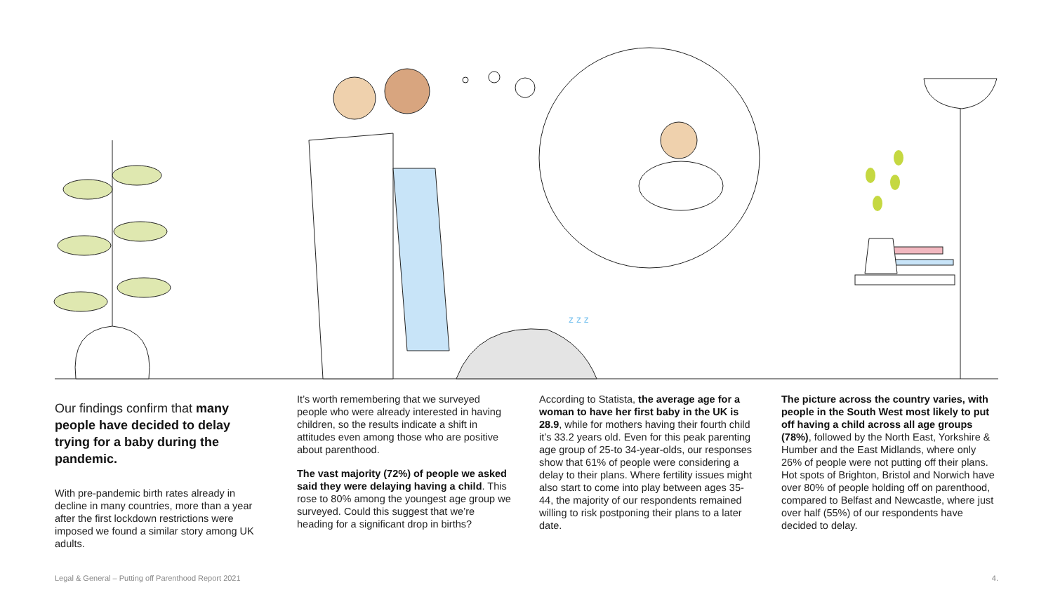z z z
Our findings confirm that many people have decided to delay trying for a baby during the pandemic.
With pre-pandemic birth rates already in decline in many countries, more than a year after the first lockdown restrictions were imposed we found a similar story among UK adults.
It’s worth remembering that we surveyed people who were already interested in having children, so the results indicate a shift in attitudes even among those who are positive about parenthood.
The vast majority (72%) of people we asked said they were delaying having a child. This rose to 80% among the youngest age group we surveyed. Could this suggest that we’re heading for a significant drop in births?
According to Statista, the average age for a woman to have her first baby in the UK is 28.9, while for mothers having their fourth child it’s 33.2 years old. Even for this peak parenting age group of 25-to 34-year-olds, our responses show that 61% of people were considering a delay to their plans. Where fertility issues might also start to come into play between ages 35-44, the majority of our respondents remained willing to risk postponing their plans to a later date.
The picture across the country varies, with people in the South West most likely to put off having a child across all age groups (78%), followed by the North East, Yorkshire & Humber and the East Midlands, where only 26% of people were not putting off their plans. Hot spots of Brighton, Bristol and Norwich have over 80% of people holding off on parenthood, compared to Belfast and Newcastle, where just over half (55%) of our respondents have decided to delay.
Legal & General – Putting off Parenthood Report 2021 4.